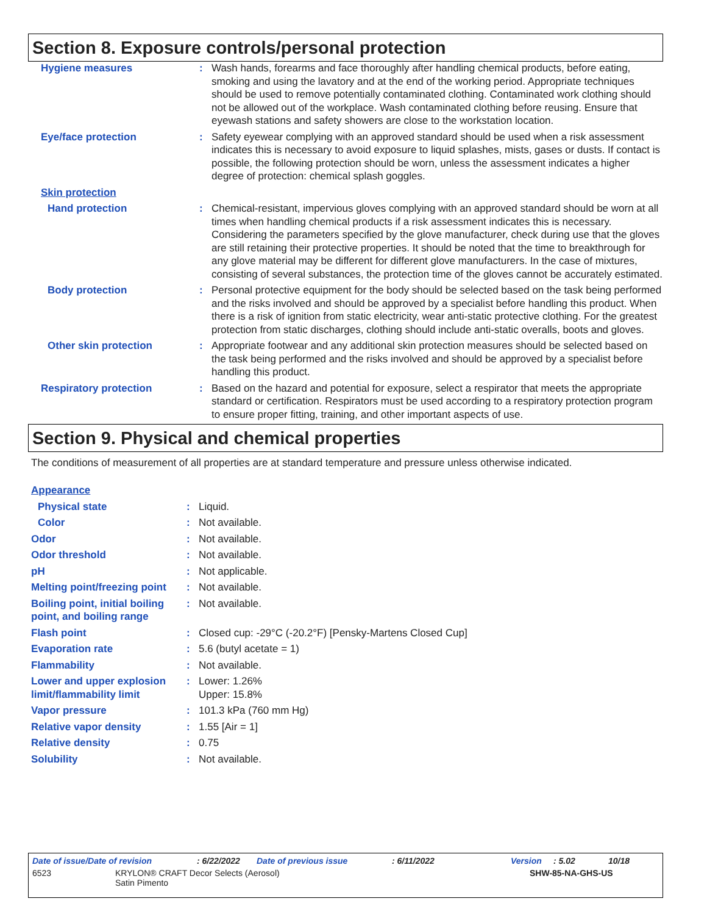Section 8. Exposure controls/personal protection
Hygiene measures : Wash hands, forearms and face thoroughly after handling chemical products, before eating, smoking and using the lavatory and at the end of the working period. Appropriate techniques should be used to remove potentially contaminated clothing. Contaminated work clothing should not be allowed out of the workplace. Wash contaminated clothing before reusing. Ensure that eyewash stations and safety showers are close to the workstation location.
Eye/face protection : Safety eyewear complying with an approved standard should be used when a risk assessment indicates this is necessary to avoid exposure to liquid splashes, mists, gases or dusts. If contact is possible, the following protection should be worn, unless the assessment indicates a higher degree of protection: chemical splash goggles.
Skin protection
Hand protection : Chemical-resistant, impervious gloves complying with an approved standard should be worn at all times when handling chemical products if a risk assessment indicates this is necessary. Considering the parameters specified by the glove manufacturer, check during use that the gloves are still retaining their protective properties. It should be noted that the time to breakthrough for any glove material may be different for different glove manufacturers. In the case of mixtures, consisting of several substances, the protection time of the gloves cannot be accurately estimated.
Body protection : Personal protective equipment for the body should be selected based on the task being performed and the risks involved and should be approved by a specialist before handling this product. When there is a risk of ignition from static electricity, wear anti-static protective clothing. For the greatest protection from static discharges, clothing should include anti-static overalls, boots and gloves.
Other skin protection : Appropriate footwear and any additional skin protection measures should be selected based on the task being performed and the risks involved and should be approved by a specialist before handling this product.
Respiratory protection : Based on the hazard and potential for exposure, select a respirator that meets the appropriate standard or certification. Respirators must be used according to a respiratory protection program to ensure proper fitting, training, and other important aspects of use.
Section 9. Physical and chemical properties
The conditions of measurement of all properties are at standard temperature and pressure unless otherwise indicated.
Appearance
Physical state : Liquid.
Color : Not available.
Odor : Not available.
Odor threshold : Not available.
pH : Not applicable.
Melting point/freezing point
: Not available.
Boiling point, initial boiling point, and boiling range
: Not available.
Flash point : Closed cup: -29°C (-20.2°F) [Pensky-Martens Closed Cup]
Evaporation rate : 5.6 (butyl acetate = 1)
Flammability : Not available.
Lower and upper explosion limit/flammability limit
: Lower: 1.26%
Upper: 15.8%
Vapor pressure : 101.3 kPa (760 mm Hg)
Relative vapor density : 1.55 [Air = 1]
Relative density : 0.75
Solubility : Not available.
Date of issue/Date of revision: 6/22/2022 Date of previous issue: 6/11/2022 Version: 5.02 10/18
6523 KRYLON® CRAFT Decor Selects (Aerosol)
Satin Pimento SHW-85-NA-GHS-US